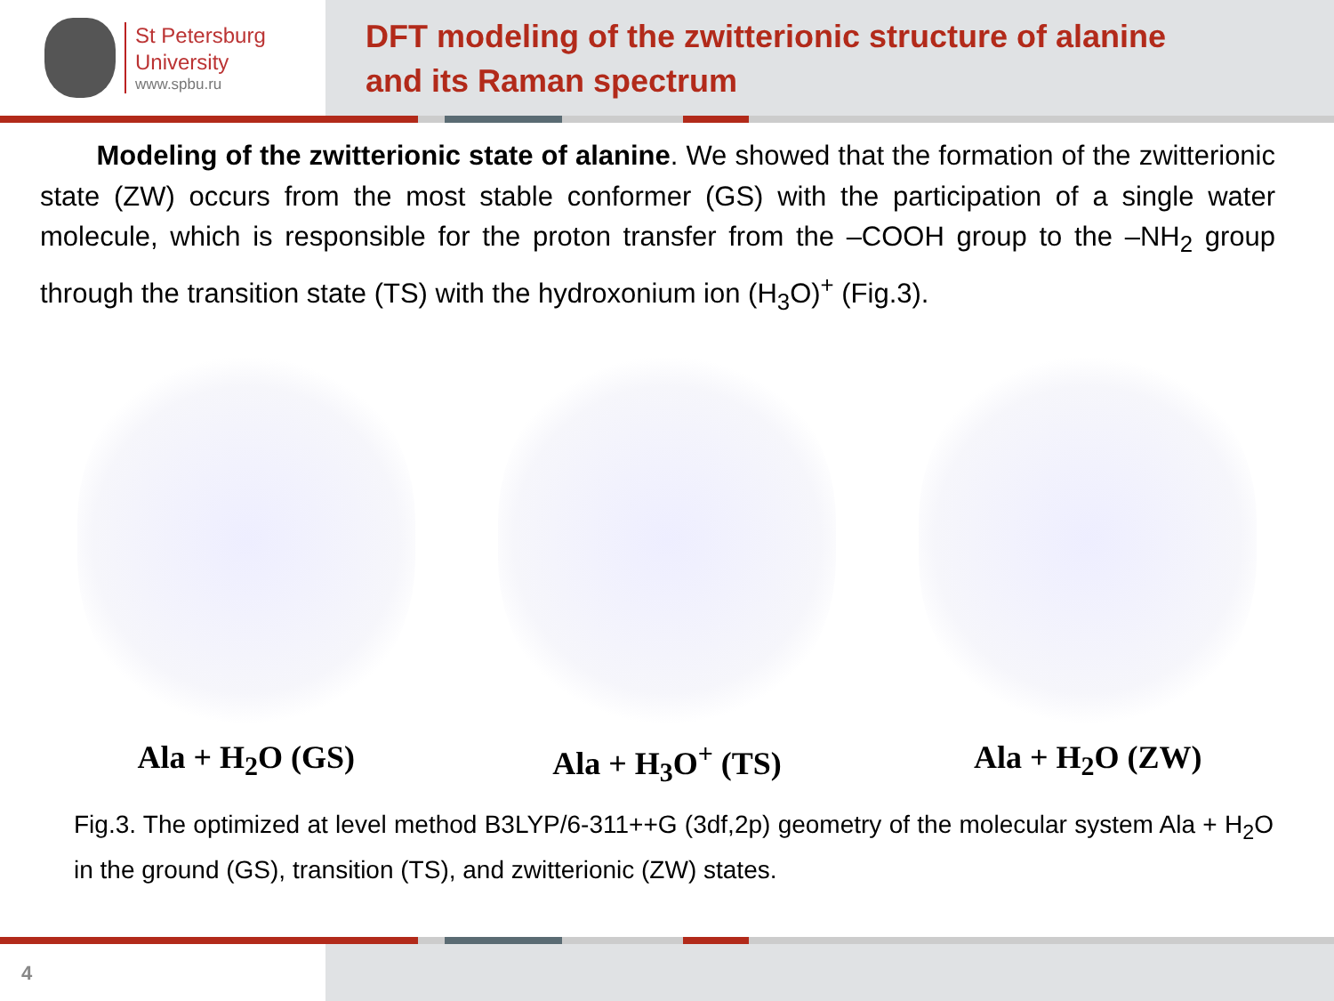St Petersburg
University
www.spbu.ru
DFT modeling of the zwitterionic structure of alanine
and its Raman spectrum
Modeling of the zwitterionic state of alanine. We showed that the formation of the zwitterionic state (ZW) occurs from the most stable conformer (GS) with the participation of a single water molecule, which is responsible for the proton transfer from the –COOH group to the –NH<sub>2</sub> group through the transition state (TS) with the hydroxonium ion (H<sub>3</sub>O)<sup>+</sup> (Fig.3).
Ala + H<sub>2</sub>O (GS) Ala + H<sub>3</sub>O<sup>+</sup> (TS) Ala + H<sub>2</sub>O (ZW)
Fig.3. The optimized at level method B3LYP/6-311++G (3df,2p) geometry of the molecular system Ala + H<sub>2</sub>O in the ground (GS), transition (TS), and zwitterionic (ZW) states.
4